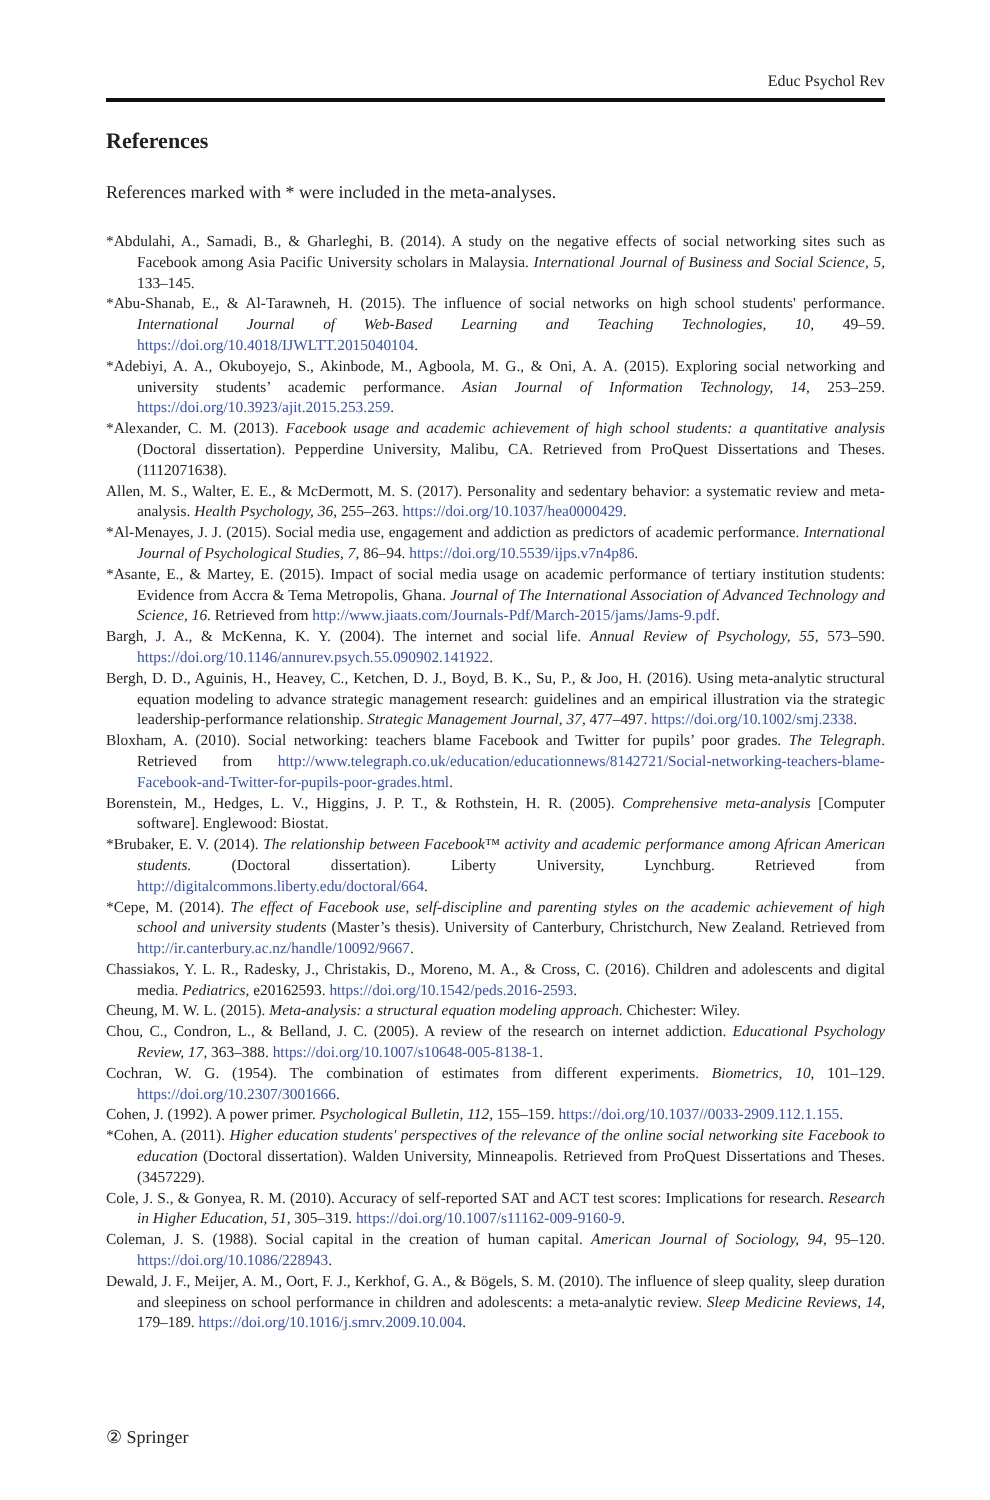Educ Psychol Rev
References
References marked with * were included in the meta-analyses.
*Abdulahi, A., Samadi, B., & Gharleghi, B. (2014). A study on the negative effects of social networking sites such as Facebook among Asia Pacific University scholars in Malaysia. International Journal of Business and Social Science, 5, 133–145.
*Abu-Shanab, E., & Al-Tarawneh, H. (2015). The influence of social networks on high school students' performance. International Journal of Web-Based Learning and Teaching Technologies, 10, 49–59. https://doi.org/10.4018/IJWLTT.2015040104.
*Adebiyi, A. A., Okuboyejo, S., Akinbode, M., Agboola, M. G., & Oni, A. A. (2015). Exploring social networking and university students’ academic performance. Asian Journal of Information Technology, 14, 253–259. https://doi.org/10.3923/ajit.2015.253.259.
*Alexander, C. M. (2013). Facebook usage and academic achievement of high school students: a quantitative analysis (Doctoral dissertation). Pepperdine University, Malibu, CA. Retrieved from ProQuest Dissertations and Theses. (1112071638).
Allen, M. S., Walter, E. E., & McDermott, M. S. (2017). Personality and sedentary behavior: a systematic review and meta-analysis. Health Psychology, 36, 255–263. https://doi.org/10.1037/hea0000429.
*Al-Menayes, J. J. (2015). Social media use, engagement and addiction as predictors of academic performance. International Journal of Psychological Studies, 7, 86–94. https://doi.org/10.5539/ijps.v7n4p86.
*Asante, E., & Martey, E. (2015). Impact of social media usage on academic performance of tertiary institution students: Evidence from Accra & Tema Metropolis, Ghana. Journal of The International Association of Advanced Technology and Science, 16. Retrieved from http://www.jiaats.com/Journals-Pdf/March-2015/jams/Jams-9.pdf.
Bargh, J. A., & McKenna, K. Y. (2004). The internet and social life. Annual Review of Psychology, 55, 573–590. https://doi.org/10.1146/annurev.psych.55.090902.141922.
Bergh, D. D., Aguinis, H., Heavey, C., Ketchen, D. J., Boyd, B. K., Su, P., & Joo, H. (2016). Using meta-analytic structural equation modeling to advance strategic management research: guidelines and an empirical illustration via the strategic leadership-performance relationship. Strategic Management Journal, 37, 477–497. https://doi.org/10.1002/smj.2338.
Bloxham, A. (2010). Social networking: teachers blame Facebook and Twitter for pupils’ poor grades. The Telegraph. Retrieved from http://www.telegraph.co.uk/education/educationnews/8142721/Social-networking-teachers-blame-Facebook-and-Twitter-for-pupils-poor-grades.html.
Borenstein, M., Hedges, L. V., Higgins, J. P. T., & Rothstein, H. R. (2005). Comprehensive meta-analysis [Computer software]. Englewood: Biostat.
*Brubaker, E. V. (2014). The relationship between Facebook™ activity and academic performance among African American students. (Doctoral dissertation). Liberty University, Lynchburg. Retrieved from http://digitalcommons.liberty.edu/doctoral/664.
*Cepe, M. (2014). The effect of Facebook use, self-discipline and parenting styles on the academic achievement of high school and university students (Master’s thesis). University of Canterbury, Christchurch, New Zealand. Retrieved from http://ir.canterbury.ac.nz/handle/10092/9667.
Chassiakos, Y. L. R., Radesky, J., Christakis, D., Moreno, M. A., & Cross, C. (2016). Children and adolescents and digital media. Pediatrics, e20162593. https://doi.org/10.1542/peds.2016-2593.
Cheung, M. W. L. (2015). Meta-analysis: a structural equation modeling approach. Chichester: Wiley.
Chou, C., Condron, L., & Belland, J. C. (2005). A review of the research on internet addiction. Educational Psychology Review, 17, 363–388. https://doi.org/10.1007/s10648-005-8138-1.
Cochran, W. G. (1954). The combination of estimates from different experiments. Biometrics, 10, 101–129. https://doi.org/10.2307/3001666.
Cohen, J. (1992). A power primer. Psychological Bulletin, 112, 155–159. https://doi.org/10.1037//0033-2909.112.1.155.
*Cohen, A. (2011). Higher education students' perspectives of the relevance of the online social networking site Facebook to education (Doctoral dissertation). Walden University, Minneapolis. Retrieved from ProQuest Dissertations and Theses. (3457229).
Cole, J. S., & Gonyea, R. M. (2010). Accuracy of self-reported SAT and ACT test scores: Implications for research. Research in Higher Education, 51, 305–319. https://doi.org/10.1007/s11162-009-9160-9.
Coleman, J. S. (1988). Social capital in the creation of human capital. American Journal of Sociology, 94, 95–120. https://doi.org/10.1086/228943.
Dewald, J. F., Meijer, A. M., Oort, F. J., Kerkhof, G. A., & Bögels, S. M. (2010). The influence of sleep quality, sleep duration and sleepiness on school performance in children and adolescents: a meta-analytic review. Sleep Medicine Reviews, 14, 179–189. https://doi.org/10.1016/j.smrv.2009.10.004.
② Springer